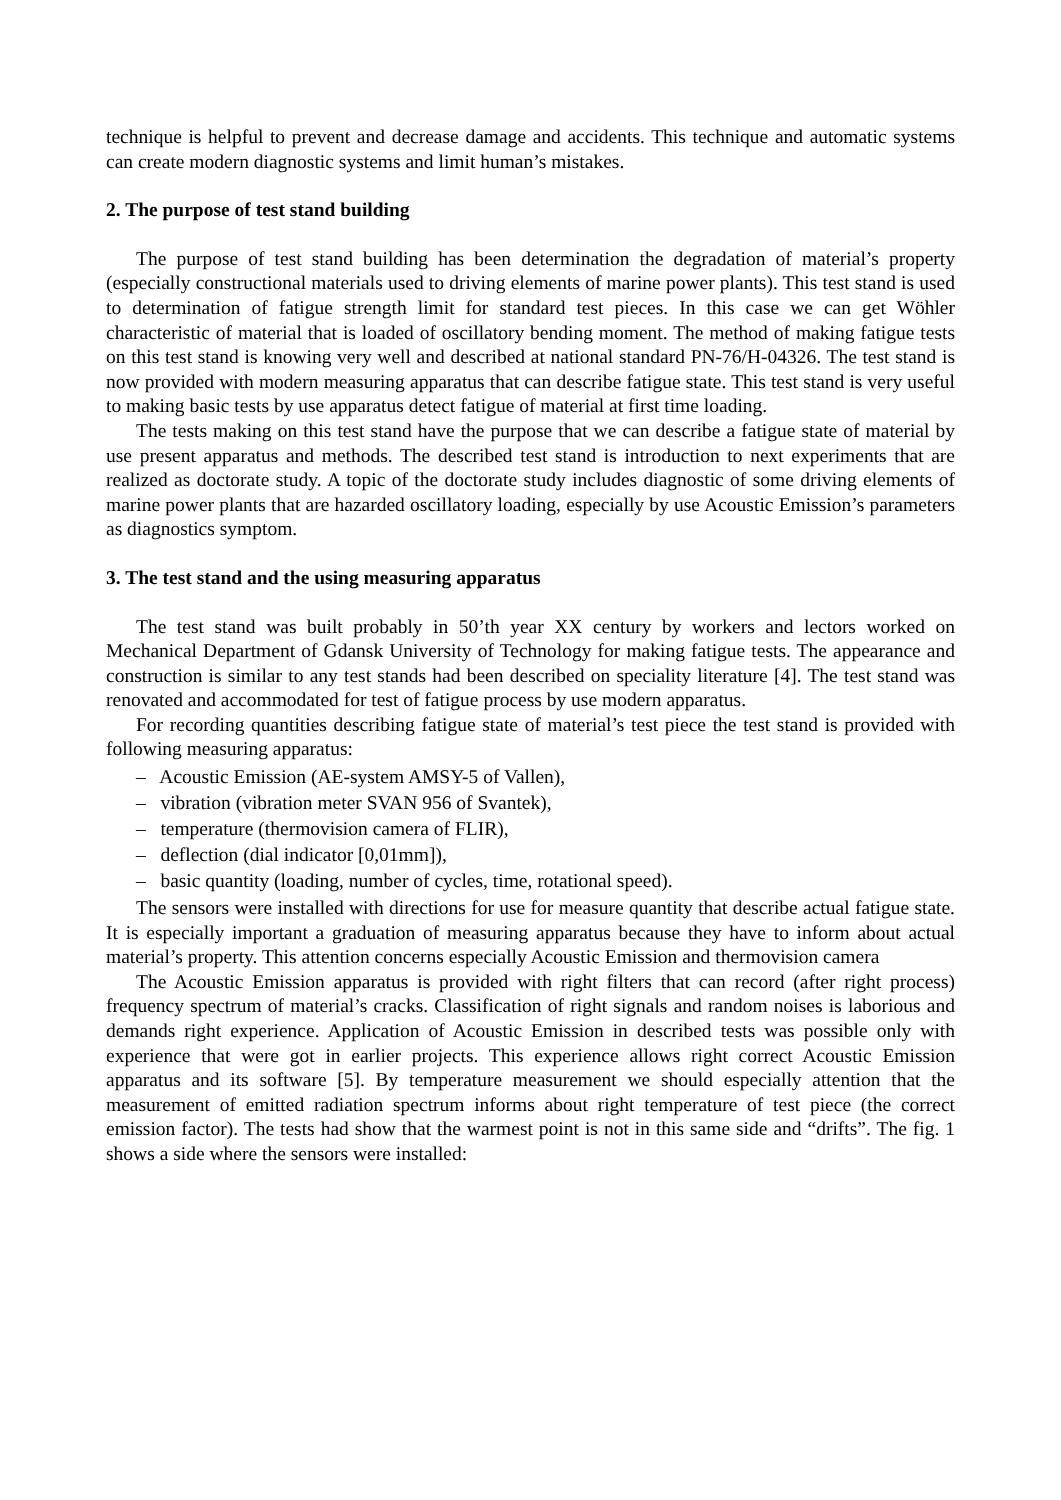technique is helpful to prevent and decrease damage and accidents. This technique and automatic systems can create modern diagnostic systems and limit human’s mistakes.
2. The purpose of test stand building
The purpose of test stand building has been determination the degradation of material’s property (especially constructional materials used to driving elements of marine power plants). This test stand is used to determination of fatigue strength limit for standard test pieces. In this case we can get Wöhler characteristic of material that is loaded of oscillatory bending moment. The method of making fatigue tests on this test stand is knowing very well and described at national standard PN-76/H-04326. The test stand is now provided with modern measuring apparatus that can describe fatigue state. This test stand is very useful to making basic tests by use apparatus detect fatigue of material at first time loading.
The tests making on this test stand have the purpose that we can describe a fatigue state of material by use present apparatus and methods. The described test stand is introduction to next experiments that are realized as doctorate study. A topic of the doctorate study includes diagnostic of some driving elements of marine power plants that are hazarded oscillatory loading, especially by use Acoustic Emission’s parameters as diagnostics symptom.
3. The test stand and the using measuring apparatus
The test stand was built probably in 50’th year XX century by workers and lectors worked on Mechanical Department of Gdansk University of Technology for making fatigue tests. The appearance and construction is similar to any test stands had been described on speciality literature [4]. The test stand was renovated and accommodated for test of fatigue process by use modern apparatus.
For recording quantities describing fatigue state of material’s test piece the test stand is provided with following measuring apparatus:
– Acoustic Emission (AE-system AMSY-5 of Vallen),
– vibration (vibration meter SVAN 956 of Svantek),
– temperature (thermovision camera of FLIR),
– deflection (dial indicator [0,01mm]),
– basic quantity (loading, number of cycles, time, rotational speed).
The sensors were installed with directions for use for measure quantity that describe actual fatigue state. It is especially important a graduation of measuring apparatus because they have to inform about actual material’s property. This attention concerns especially Acoustic Emission and thermovision camera
The Acoustic Emission apparatus is provided with right filters that can record (after right process) frequency spectrum of material’s cracks. Classification of right signals and random noises is laborious and demands right experience. Application of Acoustic Emission in described tests was possible only with experience that were got in earlier projects. This experience allows right correct Acoustic Emission apparatus and its software [5]. By temperature measurement we should especially attention that the measurement of emitted radiation spectrum informs about right temperature of test piece (the correct emission factor). The tests had show that the warmest point is not in this same side and “drifts”. The fig. 1 shows a side where the sensors were installed: